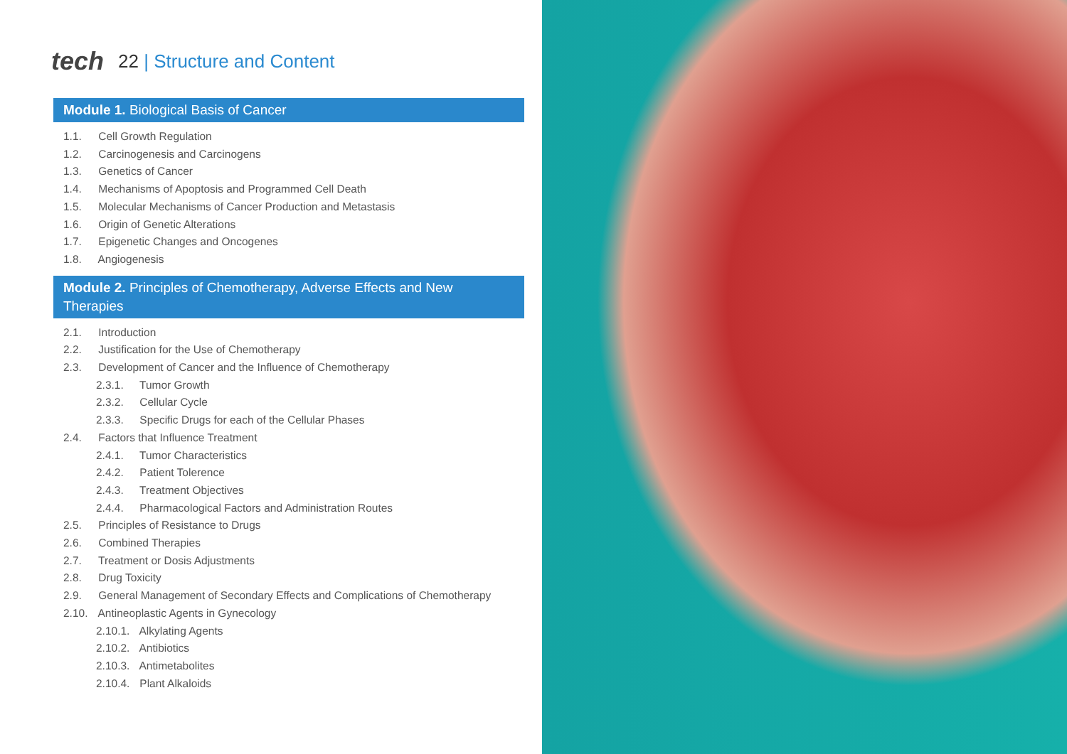tech 22 | Structure and Content
Module 1. Biological Basis of Cancer
1.1. Cell Growth Regulation
1.2. Carcinogenesis and Carcinogens
1.3. Genetics of Cancer
1.4. Mechanisms of Apoptosis and Programmed Cell Death
1.5. Molecular Mechanisms of Cancer Production and Metastasis
1.6. Origin of Genetic Alterations
1.7. Epigenetic Changes and Oncogenes
1.8. Angiogenesis
Module 2. Principles of Chemotherapy, Adverse Effects and New Therapies
2.1. Introduction
2.2. Justification for the Use of Chemotherapy
2.3. Development of Cancer and the Influence of Chemotherapy
2.3.1. Tumor Growth
2.3.2. Cellular Cycle
2.3.3. Specific Drugs for each of the Cellular Phases
2.4. Factors that Influence Treatment
2.4.1. Tumor Characteristics
2.4.2. Patient Tolerence
2.4.3. Treatment Objectives
2.4.4. Pharmacological Factors and Administration Routes
2.5. Principles of Resistance to Drugs
2.6. Combined Therapies
2.7. Treatment or Dosis Adjustments
2.8. Drug Toxicity
2.9. General Management of Secondary Effects and Complications of Chemotherapy
2.10. Antineoplastic Agents in Gynecology
2.10.1. Alkylating Agents
2.10.2. Antibiotics
2.10.3. Antimetabolites
2.10.4. Plant Alkaloids